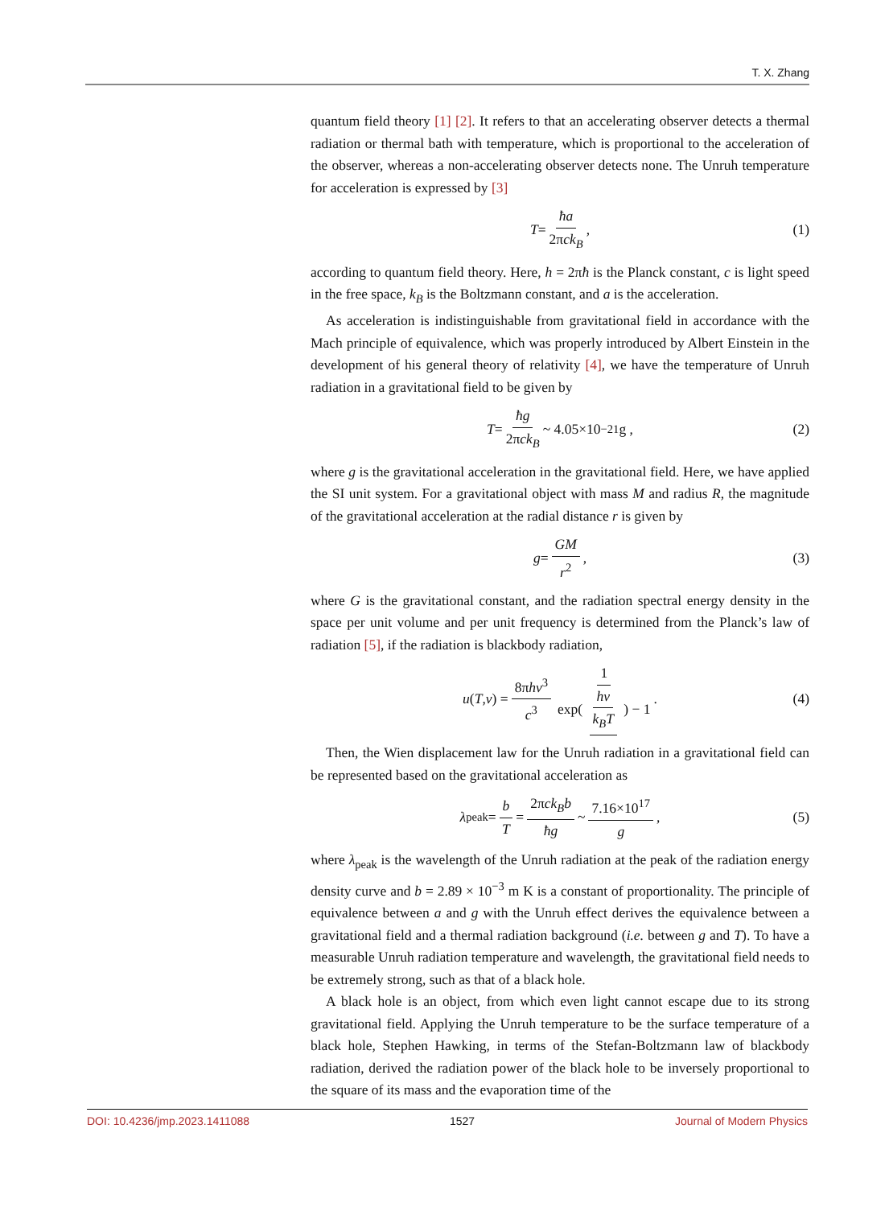T. X. Zhang
quantum field theory [1] [2]. It refers to that an accelerating observer detects a thermal radiation or thermal bath with temperature, which is proportional to the acceleration of the observer, whereas a non-accelerating observer detects none. The Unruh temperature for acceleration is expressed by [3]
T = ħa 2πck<sub>B</sub>, (1)
according to quantum field theory. Here, h = 2πħ is the Planck constant, c is light speed in the free space, k<sub>B</sub> is the Boltzmann constant, and a is the acceleration.
As acceleration is indistinguishable from gravitational field in accordance with the Mach principle of equivalence, which was properly introduced by Albert Einstein in the development of his general theory of relativity [4], we have the temperature of Unruh radiation in a gravitational field to be given by
T = ħg 2πck<sub>B</sub> ~ 4.05×10<sup>−21</sup> g , (2)
where g is the gravitational acceleration in the gravitational field. Here, we have applied the SI unit system. For a gravitational object with mass M and radius R, the magnitude of the gravitational acceleration at the radial distance r is given by
g = GM r<sup>2</sup>, (3)
where G is the gravitational constant, and the radiation spectral energy density in the space per unit volume and per unit frequency is determined from the Planck’s law of radiation [5], if the radiation is blackbody radiation,
u (T, ν) = 8πhν<sup>3</sup> c<sup>3</sup> 1 exp( hν k<sub>B</sub>T ) − 1. (4)
Then, the Wien displacement law for the Unruh radiation in a gravitational field can be represented based on the gravitational acceleration as
λ<sub>peak</sub> = b T = 2πck<sub>B</sub>b ħg ~ 7.16×10<sup>17</sup> g, (5)
where λ<sub>peak</sub> is the wavelength of the Unruh radiation at the peak of the radiation energy density curve and b = 2.89 × 10<sup>−3</sup> m K is a constant of proportionality. The principle of equivalence between a and g with the Unruh effect derives the equivalence between a gravitational field and a thermal radiation background (i.e. between g and T). To have a measurable Unruh radiation temperature and wavelength, the gravitational field needs to be extremely strong, such as that of a black hole.
A black hole is an object, from which even light cannot escape due to its strong gravitational field. Applying the Unruh temperature to be the surface temperature of a black hole, Stephen Hawking, in terms of the Stefan-Boltzmann law of blackbody radiation, derived the radiation power of the black hole to be inversely proportional to the square of its mass and the evaporation time of the
DOI: 10.4236/jmp.2023.1411088 1527 Journal of Modern Physics